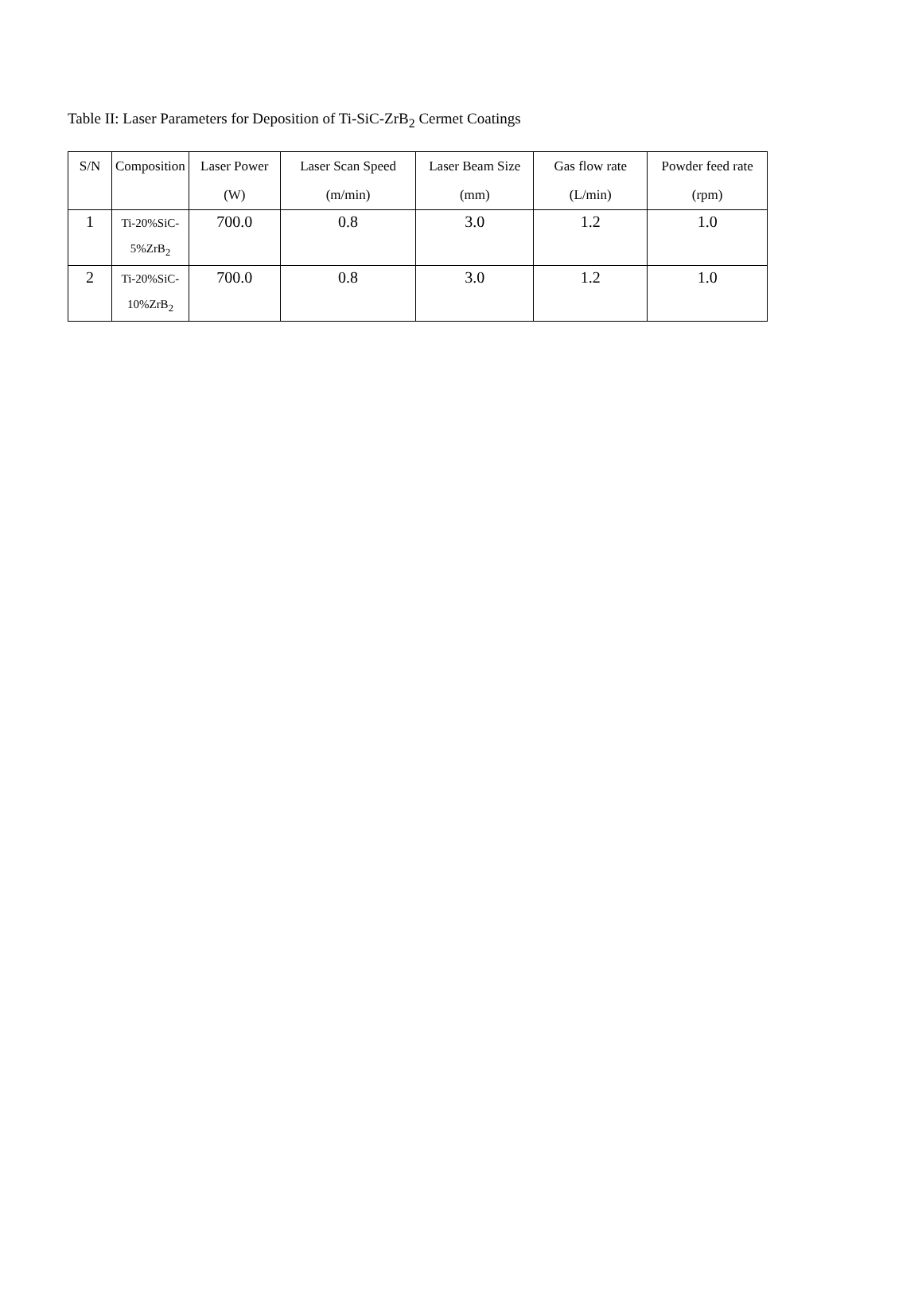Table II: Laser Parameters for Deposition of Ti-SiC-ZrB<sub>2</sub> Cermet Coatings
| S/N | Composition | Laser Power (W) | Laser Scan Speed (m/min) | Laser Beam Size (mm) | Gas flow rate (L/min) | Powder feed rate (rpm) |
| --- | --- | --- | --- | --- | --- | --- |
| 1 | Ti-20%SiC- 5%ZrB<sub>2</sub> | 700.0 | 0.8 | 3.0 | 1.2 | 1.0 |
| 2 | Ti-20%SiC- 10%ZrB<sub>2</sub> | 700.0 | 0.8 | 3.0 | 1.2 | 1.0 |